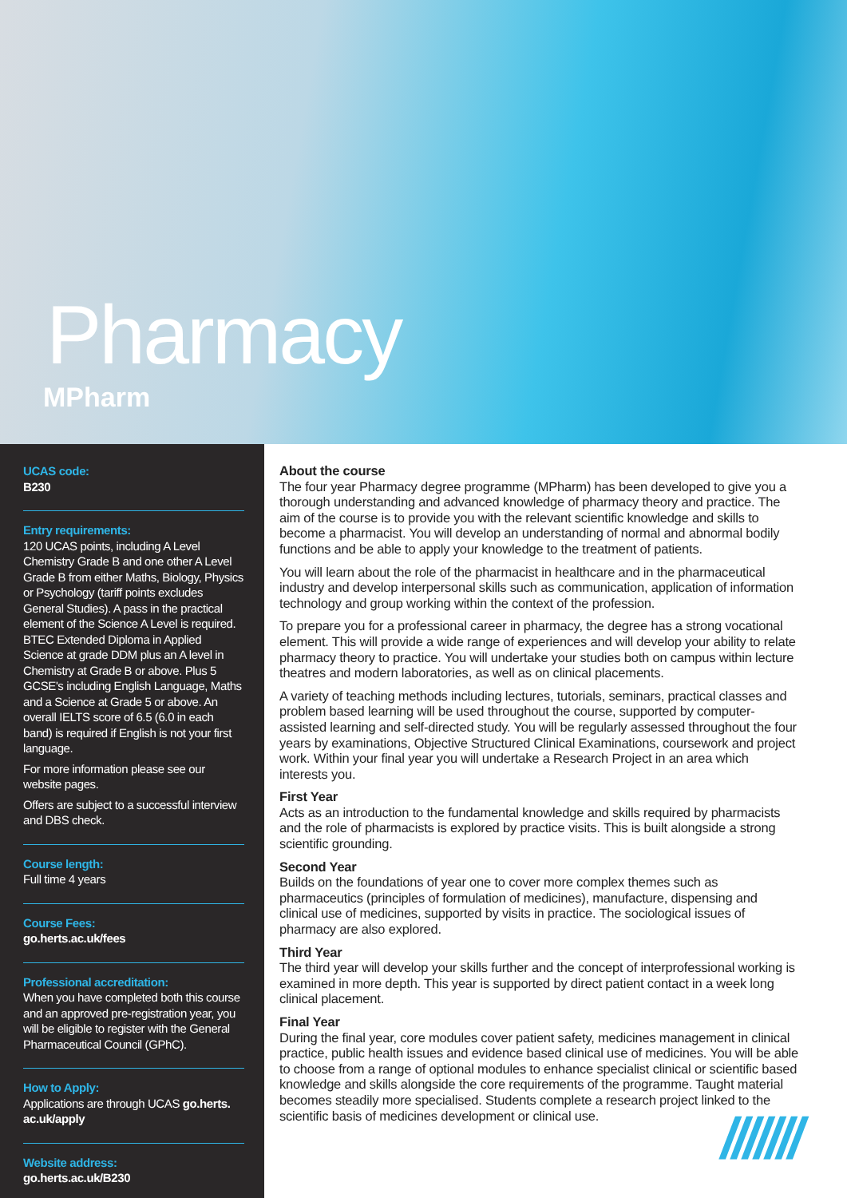Pharmacy
MPharm
UCAS code:
B230
Entry requirements:
120 UCAS points, including A Level Chemistry Grade B and one other A Level Grade B from either Maths, Biology, Physics or Psychology (tariff points excludes General Studies). A pass in the practical element of the Science A Level is required. BTEC Extended Diploma in Applied Science at grade DDM plus an A level in Chemistry at Grade B or above. Plus 5 GCSE's including English Language, Maths and a Science at Grade 5 or above. An overall IELTS score of 6.5 (6.0 in each band) is required if English is not your first language.
For more information please see our website pages.
Offers are subject to a successful interview and DBS check.
Course length:
Full time 4 years
Course Fees:
go.herts.ac.uk/fees
Professional accreditation:
When you have completed both this course and an approved pre-registration year, you will be eligible to register with the General Pharmaceutical Council (GPhC).
How to Apply:
Applications are through UCAS go.herts. ac.uk/apply
Website address:
go.herts.ac.uk/B230
About the course
The four year Pharmacy degree programme (MPharm) has been developed to give you a thorough understanding and advanced knowledge of pharmacy theory and practice. The aim of the course is to provide you with the relevant scientific knowledge and skills to become a pharmacist. You will develop an understanding of normal and abnormal bodily functions and be able to apply your knowledge to the treatment of patients.
You will learn about the role of the pharmacist in healthcare and in the pharmaceutical industry and develop interpersonal skills such as communication, application of information technology and group working within the context of the profession.
To prepare you for a professional career in pharmacy, the degree has a strong vocational element. This will provide a wide range of experiences and will develop your ability to relate pharmacy theory to practice. You will undertake your studies both on campus within lecture theatres and modern laboratories, as well as on clinical placements.
A variety of teaching methods including lectures, tutorials, seminars, practical classes and problem based learning will be used throughout the course, supported by computer-assisted learning and self-directed study. You will be regularly assessed throughout the four years by examinations, Objective Structured Clinical Examinations, coursework and project work. Within your final year you will undertake a Research Project in an area which interests you.
First Year
Acts as an introduction to the fundamental knowledge and skills required by pharmacists and the role of pharmacists is explored by practice visits. This is built alongside a strong scientific grounding.
Second Year
Builds on the foundations of year one to cover more complex themes such as pharmaceutics (principles of formulation of medicines), manufacture, dispensing and clinical use of medicines, supported by visits in practice. The sociological issues of pharmacy are also explored.
Third Year
The third year will develop your skills further and the concept of interprofessional working is examined in more depth. This year is supported by direct patient contact in a week long clinical placement.
Final Year
During the final year, core modules cover patient safety, medicines management in clinical practice, public health issues and evidence based clinical use of medicines. You will be able to choose from a range of optional modules to enhance specialist clinical or scientific based knowledge and skills alongside the core requirements of the programme. Taught material becomes steadily more specialised. Students complete a research project linked to the scientific basis of medicines development or clinical use.
///////